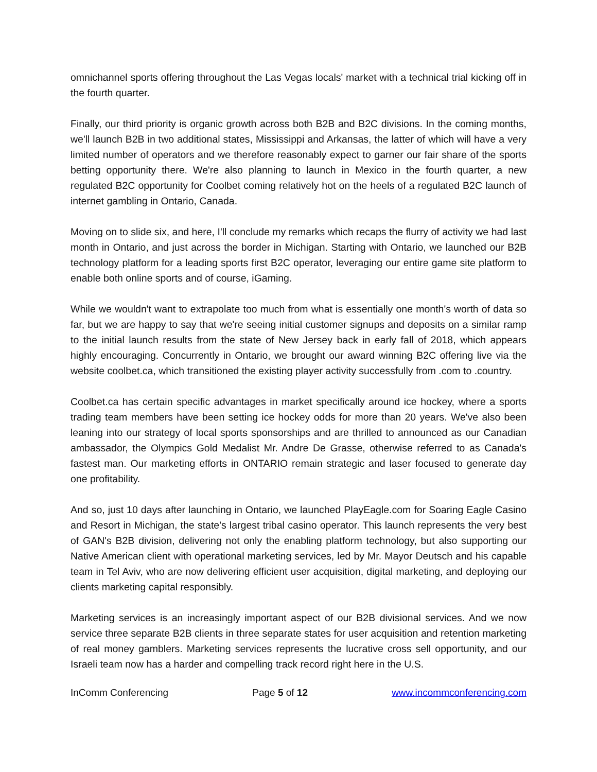omnichannel sports offering throughout the Las Vegas locals' market with a technical trial kicking off in the fourth quarter.
Finally, our third priority is organic growth across both B2B and B2C divisions. In the coming months, we'll launch B2B in two additional states, Mississippi and Arkansas, the latter of which will have a very limited number of operators and we therefore reasonably expect to garner our fair share of the sports betting opportunity there. We're also planning to launch in Mexico in the fourth quarter, a new regulated B2C opportunity for Coolbet coming relatively hot on the heels of a regulated B2C launch of internet gambling in Ontario, Canada.
Moving on to slide six, and here, I'll conclude my remarks which recaps the flurry of activity we had last month in Ontario, and just across the border in Michigan. Starting with Ontario, we launched our B2B technology platform for a leading sports first B2C operator, leveraging our entire game site platform to enable both online sports and of course, iGaming.
While we wouldn't want to extrapolate too much from what is essentially one month's worth of data so far, but we are happy to say that we're seeing initial customer signups and deposits on a similar ramp to the initial launch results from the state of New Jersey back in early fall of 2018, which appears highly encouraging. Concurrently in Ontario, we brought our award winning B2C offering live via the website coolbet.ca, which transitioned the existing player activity successfully from .com to .country.
Coolbet.ca has certain specific advantages in market specifically around ice hockey, where a sports trading team members have been setting ice hockey odds for more than 20 years. We've also been leaning into our strategy of local sports sponsorships and are thrilled to announced as our Canadian ambassador, the Olympics Gold Medalist Mr. Andre De Grasse, otherwise referred to as Canada's fastest man. Our marketing efforts in ONTARIO remain strategic and laser focused to generate day one profitability.
And so, just 10 days after launching in Ontario, we launched PlayEagle.com for Soaring Eagle Casino and Resort in Michigan, the state's largest tribal casino operator. This launch represents the very best of GAN's B2B division, delivering not only the enabling platform technology, but also supporting our Native American client with operational marketing services, led by Mr. Mayor Deutsch and his capable team in Tel Aviv, who are now delivering efficient user acquisition, digital marketing, and deploying our clients marketing capital responsibly.
Marketing services is an increasingly important aspect of our B2B divisional services. And we now service three separate B2B clients in three separate states for user acquisition and retention marketing of real money gamblers. Marketing services represents the lucrative cross sell opportunity, and our Israeli team now has a harder and compelling track record right here in the U.S.
InComm Conferencing Page 5 of 12 www.incommconferencing.com